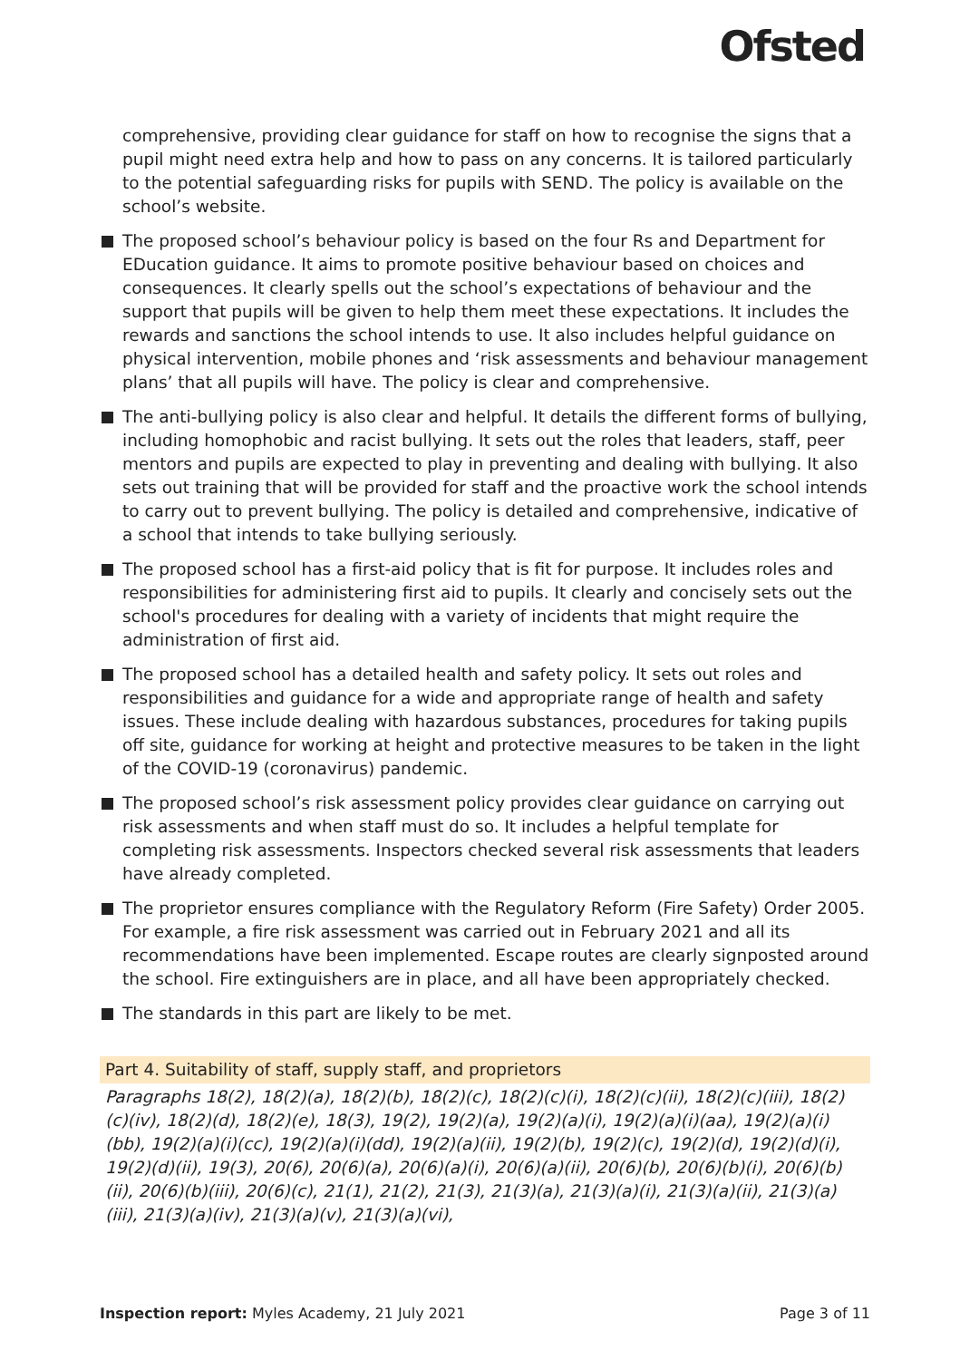Ofsted
comprehensive, providing clear guidance for staff on how to recognise the signs that a pupil might need extra help and how to pass on any concerns. It is tailored particularly to the potential safeguarding risks for pupils with SEND. The policy is available on the school’s website.
The proposed school’s behaviour policy is based on the four Rs and Department for EDucation guidance. It aims to promote positive behaviour based on choices and consequences. It clearly spells out the school’s expectations of behaviour and the support that pupils will be given to help them meet these expectations. It includes the rewards and sanctions the school intends to use. It also includes helpful guidance on physical intervention, mobile phones and ‘risk assessments and behaviour management plans’ that all pupils will have. The policy is clear and comprehensive.
The anti-bullying policy is also clear and helpful. It details the different forms of bullying, including homophobic and racist bullying. It sets out the roles that leaders, staff, peer mentors and pupils are expected to play in preventing and dealing with bullying. It also sets out training that will be provided for staff and the proactive work the school intends to carry out to prevent bullying. The policy is detailed and comprehensive, indicative of a school that intends to take bullying seriously.
The proposed school has a first-aid policy that is fit for purpose. It includes roles and responsibilities for administering first aid to pupils. It clearly and concisely sets out the school's procedures for dealing with a variety of incidents that might require the administration of first aid.
The proposed school has a detailed health and safety policy. It sets out roles and responsibilities and guidance for a wide and appropriate range of health and safety issues. These include dealing with hazardous substances, procedures for taking pupils off site, guidance for working at height and protective measures to be taken in the light of the COVID-19 (coronavirus) pandemic.
The proposed school’s risk assessment policy provides clear guidance on carrying out risk assessments and when staff must do so. It includes a helpful template for completing risk assessments. Inspectors checked several risk assessments that leaders have already completed.
The proprietor ensures compliance with the Regulatory Reform (Fire Safety) Order 2005. For example, a fire risk assessment was carried out in February 2021 and all its recommendations have been implemented. Escape routes are clearly signposted around the school. Fire extinguishers are in place, and all have been appropriately checked.
The standards in this part are likely to be met.
Part 4. Suitability of staff, supply staff, and proprietors
Paragraphs 18(2), 18(2)(a), 18(2)(b), 18(2)(c), 18(2)(c)(i), 18(2)(c)(ii), 18(2)(c)(iii), 18(2)(c)(iv), 18(2)(d), 18(2)(e), 18(3), 19(2), 19(2)(a), 19(2)(a)(i), 19(2)(a)(i)(aa), 19(2)(a)(i)(bb), 19(2)(a)(i)(cc), 19(2)(a)(i)(dd), 19(2)(a)(ii), 19(2)(b), 19(2)(c), 19(2)(d), 19(2)(d)(i), 19(2)(d)(ii), 19(3), 20(6), 20(6)(a), 20(6)(a)(i), 20(6)(a)(ii), 20(6)(b), 20(6)(b)(i), 20(6)(b)(ii), 20(6)(b)(iii), 20(6)(c), 21(1), 21(2), 21(3), 21(3)(a), 21(3)(a)(i), 21(3)(a)(ii), 21(3)(a)(iii), 21(3)(a)(iv), 21(3)(a)(v), 21(3)(a)(vi),
Inspection report: Myles Academy, 21 July 2021 Page 3 of 11